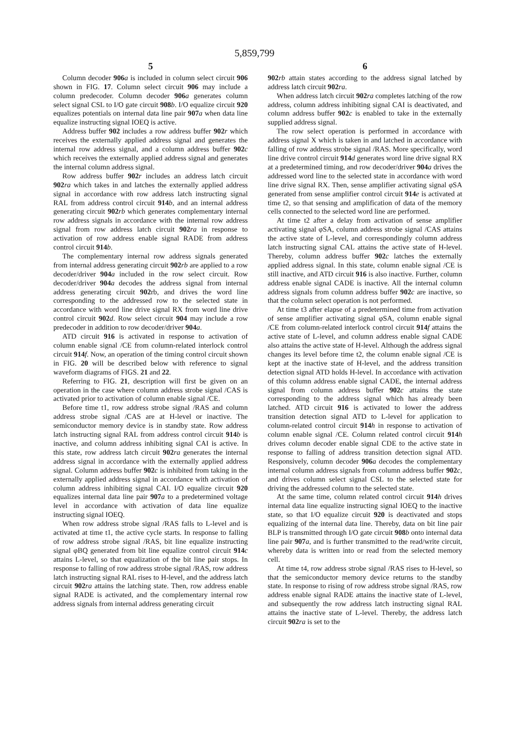5,859,799
5
Column decoder 906 a is included in column select circuit 906 shown in FIG. 17. Column select circuit 906 may include a column predecoder. Column decoder 906 a generates column select signal CSL to I/O gate circuit 908 b. I/O equalize circuit 920 equalizes potentials on internal data line pair 907 a when data line equalize instructing signal IOEQ is active.
Address buffer 902 includes a row address buffer 902 r which receives the externally applied address signal and generates the internal row address signal, and a column address buffer 902 c which receives the externally applied address signal and generates the internal column address signal.
Row address buffer 902 r includes an address latch circuit 902 ra which takes in and latches the externally applied address signal in accordance with row address latch instructing signal RAL from address control circuit 914 b, and an internal address generating circuit 902 rb which generates complementary internal row address signals in accordance with the internal row address signal from row address latch circuit 902 ra in response to activation of row address enable signal RADE from address control circuit 914 b.
The complementary internal row address signals generated from internal address generating circuit 902 rb are applied to a row decoder/driver 904 a included in the row select circuit. Row decoder/driver 904 a decodes the address signal from internal address generating circuit 902rb, and drives the word line corresponding to the addressed row to the selected state in accordance with word line drive signal RX from word line drive control circuit 902 d. Row select circuit 904 may include a row predecoder in addition to row decoder/driver 904 a.
ATD circuit 916 is activated in response to activation of column enable signal /CE from column-related interlock control circuit 914 f. Now, an operation of the timing control circuit shown in FIG. 20 will be described below with reference to signal waveform diagrams of FIGS. 21 and 22.
Referring to FIG. 21, description will first be given on an operation in the case where column address strobe signal /CAS is activated prior to activation of column enable signal /CE.
Before time t1, row address strobe signal /RAS and column address strobe signal /CAS are at H-level or inactive. The semiconductor memory device is in standby state. Row address latch instructing signal RAL from address control circuit 914 b is inactive, and column address inhibiting signal CAI is active. In this state, row address latch circuit 902 ra generates the internal address signal in accordance with the externally applied address signal. Column address buffer 902 c is inhibited from taking in the externally applied address signal in accordance with activation of column address inhibiting signal CAI. I/O equalize circuit 920 equalizes internal data line pair 907 a to a predetermined voltage level in accordance with activation of data line equalize instructing signal IOEQ.
When row address strobe signal /RAS falls to L-level and is activated at time t1, the active cycle starts. In response to falling of row address strobe signal /RAS, bit line equalize instructing signal φBQ generated from bit line equalize control circuit 914 c attains L-level, so that equalization of the bit line pair stops. In response to falling of row address strobe signal /RAS, row address latch instructing signal RAL rises to H-level, and the address latch circuit 902 ra attains the latching state. Then, row address enable signal RADE is activated, and the complementary internal row address signals from internal address generating circuit
6
902 rb attain states according to the address signal latched by address latch circuit 902 ra.
When address latch circuit 902 ra completes latching of the row address, column address inhibiting signal CAI is deactivated, and column address buffer 902 c is enabled to take in the externally supplied address signal.
The row select operation is performed in accordance with address signal X which is taken in and latched in accordance with falling of row address strobe signal /RAS. More specifically, word line drive control circuit 914 d generates word line drive signal RX at a predetermined timing, and row decoder/driver 904 a drives the addressed word line to the selected state in accordance with word line drive signal RX. Then, sense amplifier activating signal φSA generated from sense amplifier control circuit 914 e is activated at time t2, so that sensing and amplification of data of the memory cells connected to the selected word line are performed.
At time t2 after a delay from activation of sense amplifier activating signal φSA, column address strobe signal /CAS attains the active state of L-level, and correspondingly column address latch instructing signal CAL attains the active state of H-level. Thereby, column address buffer 902 c latches the externally applied address signal. In this state, column enable signal /CE is still inactive, and ATD circuit 916 is also inactive. Further, column address enable signal CADE is inactive. All the internal column address signals from column address buffer 902 c are inactive, so that the column select operation is not performed.
At time t3 after elapse of a predetermined time from activation of sense amplifier activating signal φSA, column enable signal /CE from column-related interlock control circuit 914 f attains the active state of L-level, and column address enable signal CADE also attains the active state of H-level. Although the address signal changes its level before time t2, the column enable signal /CE is kept at the inactive state of H-level, and the address transition detection signal ATD holds H-level. In accordance with activation of this column address enable signal CADE, the internal address signal from column address buffer 902 c attains the state corresponding to the address signal which has already been latched. ATD circuit 916 is activated to lower the address transition detection signal ATD to L-level for application to column-related control circuit 914 h in response to activation of column enable signal /CE. Column related control circuit 914 h drives column decoder enable signal CDE to the active state in response to falling of address transition detection signal ATD. Responsively, column decoder 906 a decodes the complementary internal column address signals from column address buffer 902 c, and drives column select signal CSL to the selected state for driving the addressed column to the selected state.
At the same time, column related control circuit 914 h drives internal data line equalize instructing signal IOEQ to the inactive state, so that I/O equalize circuit 920 is deactivated and stops equalizing of the internal data line. Thereby, data on bit line pair BLP is transmitted through I/O gate circuit 908 b onto internal data line pair 907 a, and is further transmitted to the read/write circuit, whereby data is written into or read from the selected memory cell.
At time t4, row address strobe signal /RAS rises to H-level, so that the semiconductor memory device returns to the standby state. In response to rising of row address strobe signal /RAS, row address enable signal RADE attains the inactive state of L-level, and subsequently the row address latch instructing signal RAL attains the inactive state of L-level. Thereby, the address latch circuit 902 ra is set to the